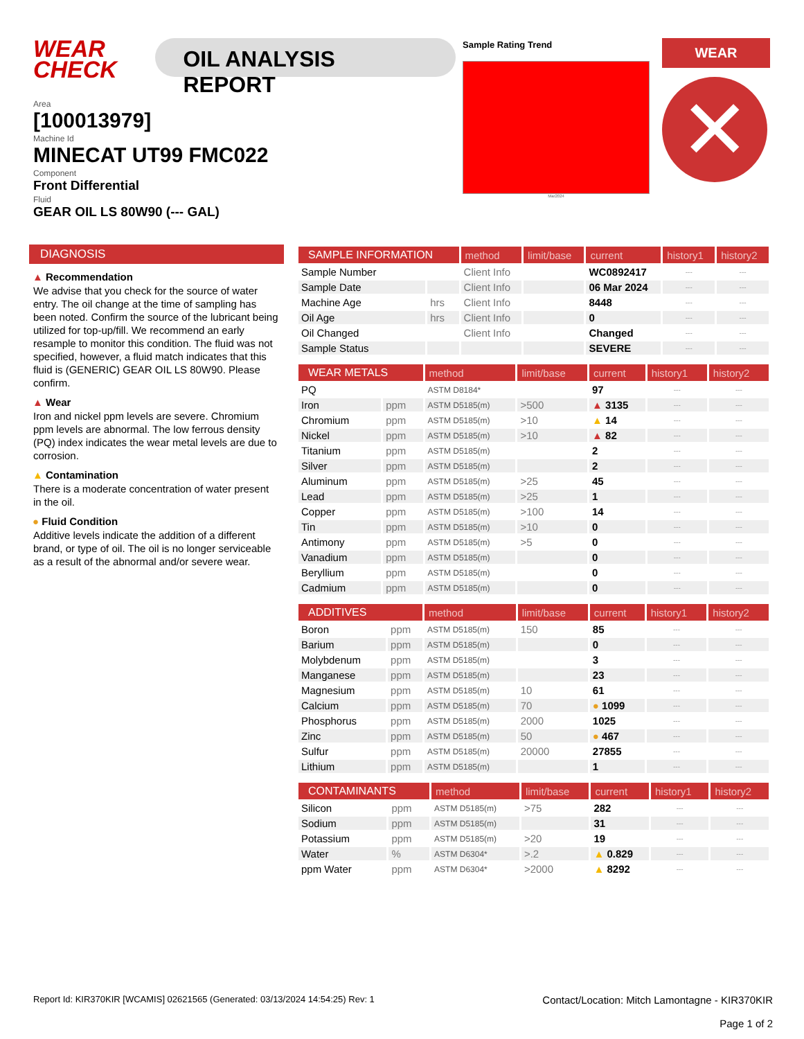WEAR CHECK
OIL ANALYSIS REPORT
Area
[100013979]
Machine Id
MINECAT UT99 FMC022
Component
Front Differential
Fluid
GEAR OIL LS 80W90 (--- GAL)
Sample Rating Trend
Mar2024
WEAR
✕
DIAGNOSIS
▲ Recommendation
We advise that you check for the source of water entry. The oil change at the time of sampling has been noted. Confirm the source of the lubricant being utilized for top-up/fill. We recommend an early resample to monitor this condition. The fluid was not specified, however, a fluid match indicates that this fluid is (GENERIC) GEAR OIL LS 80W90. Please confirm.
▲ Wear
Iron and nickel ppm levels are severe. Chromium ppm levels are abnormal. The low ferrous density (PQ) index indicates the wear metal levels are due to corrosion.
▲ Contamination
There is a moderate concentration of water present in the oil.
● Fluid Condition
Additive levels indicate the addition of a different brand, or type of oil. The oil is no longer serviceable as a result of the abnormal and/or severe wear.
| SAMPLE INFORMATION | | method | limit/base | current | history1 | history2 |
| --- | --- | --- | --- | --- | --- | --- |
| Sample Number | | Client Info | | WC0892417 | --- | --- |
| Sample Date | | Client Info | | 06 Mar 2024 | --- | --- |
| Machine Age | hrs | Client Info | | 8448 | --- | --- |
| Oil Age | hrs | Client Info | | 0 | --- | --- |
| Oil Changed | | Client Info | | Changed | --- | --- |
| Sample Status | | | | SEVERE | --- | --- |
| WEAR METALS | | method | limit/base | current | history1 | history2 |
| --- | --- | --- | --- | --- | --- | --- |
| PQ | | ASTM D8184* | | 97 | --- | --- |
| Iron | ppm | ASTM D5185(m) | >500 | ▲ 3135 | --- | --- |
| Chromium | ppm | ASTM D5185(m) | >10 | ▲ 14 | --- | --- |
| Nickel | ppm | ASTM D5185(m) | >10 | ▲ 82 | --- | --- |
| Titanium | ppm | ASTM D5185(m) | | 2 | --- | --- |
| Silver | ppm | ASTM D5185(m) | | 2 | --- | --- |
| Aluminum | ppm | ASTM D5185(m) | >25 | 45 | --- | --- |
| Lead | ppm | ASTM D5185(m) | >25 | 1 | --- | --- |
| Copper | ppm | ASTM D5185(m) | >100 | 14 | --- | --- |
| Tin | ppm | ASTM D5185(m) | >10 | 0 | --- | --- |
| Antimony | ppm | ASTM D5185(m) | >5 | 0 | --- | --- |
| Vanadium | ppm | ASTM D5185(m) | | 0 | --- | --- |
| Beryllium | ppm | ASTM D5185(m) | | 0 | --- | --- |
| Cadmium | ppm | ASTM D5185(m) | | 0 | --- | --- |
| ADDITIVES | | method | limit/base | current | history1 | history2 |
| --- | --- | --- | --- | --- | --- | --- |
| Boron | ppm | ASTM D5185(m) | 150 | 85 | --- | --- |
| Barium | ppm | ASTM D5185(m) | | 0 | --- | --- |
| Molybdenum | ppm | ASTM D5185(m) | | 3 | --- | --- |
| Manganese | ppm | ASTM D5185(m) | | 23 | --- | --- |
| Magnesium | ppm | ASTM D5185(m) | 10 | 61 | --- | --- |
| Calcium | ppm | ASTM D5185(m) | 70 | ● 1099 | --- | --- |
| Phosphorus | ppm | ASTM D5185(m) | 2000 | 1025 | --- | --- |
| Zinc | ppm | ASTM D5185(m) | 50 | ● 467 | --- | --- |
| Sulfur | ppm | ASTM D5185(m) | 20000 | 27855 | --- | --- |
| Lithium | ppm | ASTM D5185(m) | | 1 | --- | --- |
| CONTAMINANTS | | method | limit/base | current | history1 | history2 |
| --- | --- | --- | --- | --- | --- | --- |
| Silicon | ppm | ASTM D5185(m) | >75 | 282 | --- | --- |
| Sodium | ppm | ASTM D5185(m) | | 31 | --- | --- |
| Potassium | ppm | ASTM D5185(m) | >20 | 19 | --- | --- |
| Water | % | ASTM D6304* | >.2 | ▲ 0.829 | --- | --- |
| ppm Water | ppm | ASTM D6304* | >2000 | ▲ 8292 | --- | --- |
Report Id: KIR370KIR [WCAMIS] 02621565 (Generated: 03/13/2024 14:54:25) Rev: 1
Contact/Location: Mitch Lamontagne - KIR370KIR
Page 1 of 2